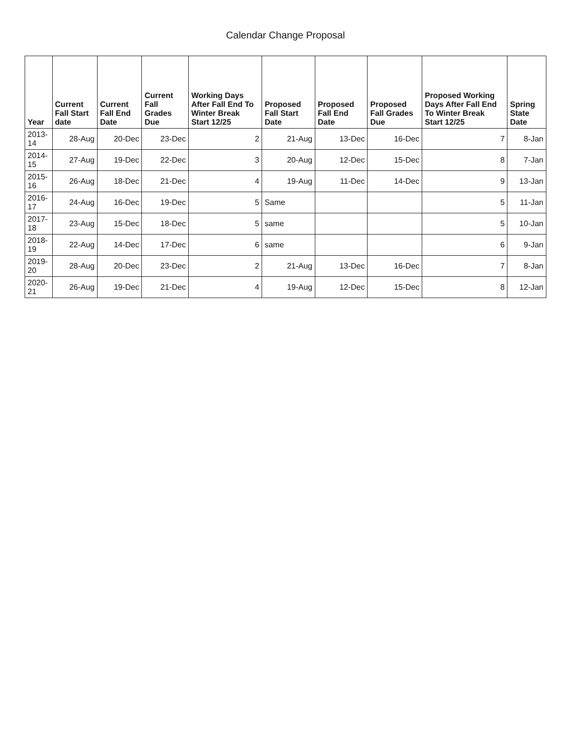Calendar Change Proposal
| Year | Current Fall Start date | Current Fall End Date | Current Fall Grades Due | Working Days After Fall End To Winter Break Start 12/25 | Proposed Fall Start Date | Proposed Fall End Date | Proposed Fall Grades Due | Proposed Working Days After Fall End To Winter Break Start 12/25 | Spring State Date |
| --- | --- | --- | --- | --- | --- | --- | --- | --- | --- |
| 2013-14 | 28-Aug | 20-Dec | 23-Dec | 2 | 21-Aug | 13-Dec | 16-Dec | 7 | 8-Jan |
| 2014-15 | 27-Aug | 19-Dec | 22-Dec | 3 | 20-Aug | 12-Dec | 15-Dec | 8 | 7-Jan |
| 2015-16 | 26-Aug | 18-Dec | 21-Dec | 4 | 19-Aug | 11-Dec | 14-Dec | 9 | 13-Jan |
| 2016-17 | 24-Aug | 16-Dec | 19-Dec | 5 | Same | | | 5 | 11-Jan |
| 2017-18 | 23-Aug | 15-Dec | 18-Dec | 5 | same | | | 5 | 10-Jan |
| 2018-19 | 22-Aug | 14-Dec | 17-Dec | 6 | same | | | 6 | 9-Jan |
| 2019-20 | 28-Aug | 20-Dec | 23-Dec | 2 | 21-Aug | 13-Dec | 16-Dec | 7 | 8-Jan |
| 2020-21 | 26-Aug | 19-Dec | 21-Dec | 4 | 19-Aug | 12-Dec | 15-Dec | 8 | 12-Jan |